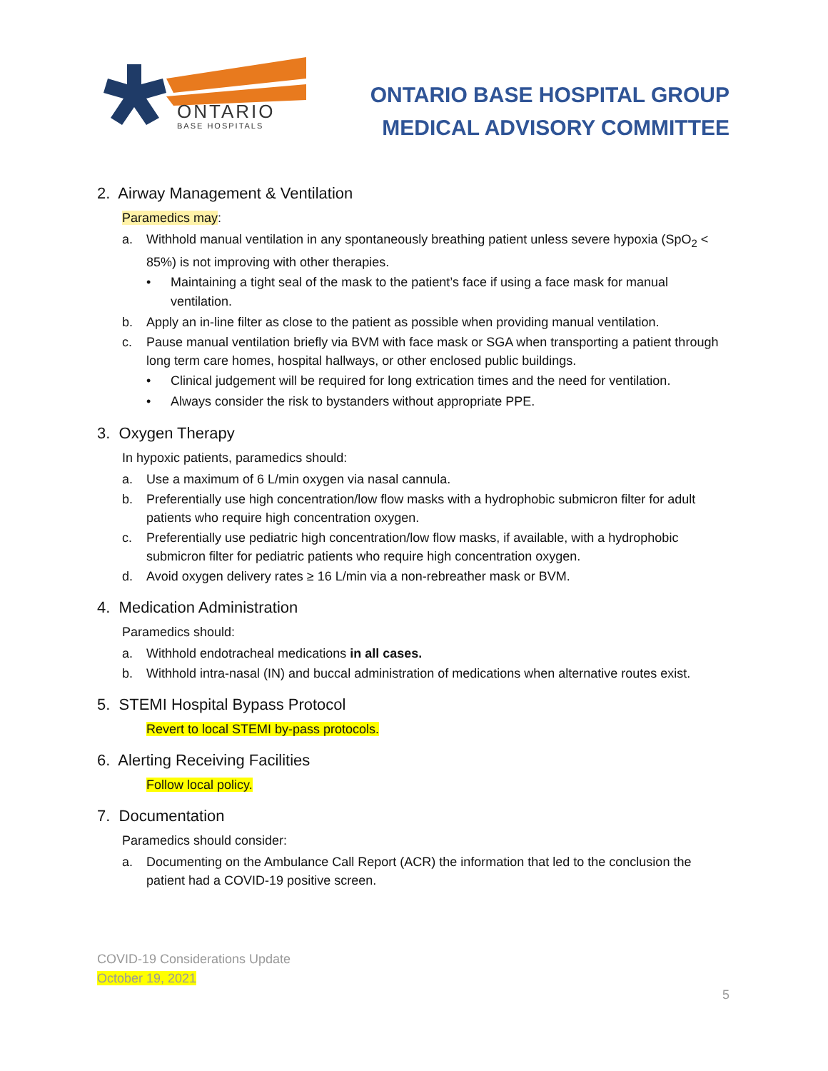ONTARIO
BASE HOSPITALS
ONTARIO BASE HOSPITAL GROUP
MEDICAL ADVISORY COMMITTEE
2. Airway Management & Ventilation
Paramedics may:
a. Withhold manual ventilation in any spontaneously breathing patient unless severe hypoxia (SpO<sub>2</sub> < 85%) is not improving with other therapies.
• Maintaining a tight seal of the mask to the patient’s face if using a face mask for manual ventilation.
b. Apply an in-line filter as close to the patient as possible when providing manual ventilation.
c. Pause manual ventilation briefly via BVM with face mask or SGA when transporting a patient through long term care homes, hospital hallways, or other enclosed public buildings.
• Clinical judgement will be required for long extrication times and the need for ventilation.
• Always consider the risk to bystanders without appropriate PPE.
3. Oxygen Therapy
In hypoxic patients, paramedics should:
a. Use a maximum of 6 L/min oxygen via nasal cannula.
b. Preferentially use high concentration/low flow masks with a hydrophobic submicron filter for adult patients who require high concentration oxygen.
c. Preferentially use pediatric high concentration/low flow masks, if available, with a hydrophobic submicron filter for pediatric patients who require high concentration oxygen.
d. Avoid oxygen delivery rates ≥ 16 L/min via a non-rebreather mask or BVM.
4. Medication Administration
Paramedics should:
a. Withhold endotracheal medications in all cases.
b. Withhold intra-nasal (IN) and buccal administration of medications when alternative routes exist.
5. STEMI Hospital Bypass Protocol
Revert to local STEMI by-pass protocols.
6. Alerting Receiving Facilities
Follow local policy.
7. Documentation
Paramedics should consider:
a. Documenting on the Ambulance Call Report (ACR) the information that led to the conclusion the patient had a COVID-19 positive screen.
COVID-19 Considerations Update
October 19, 2021
5